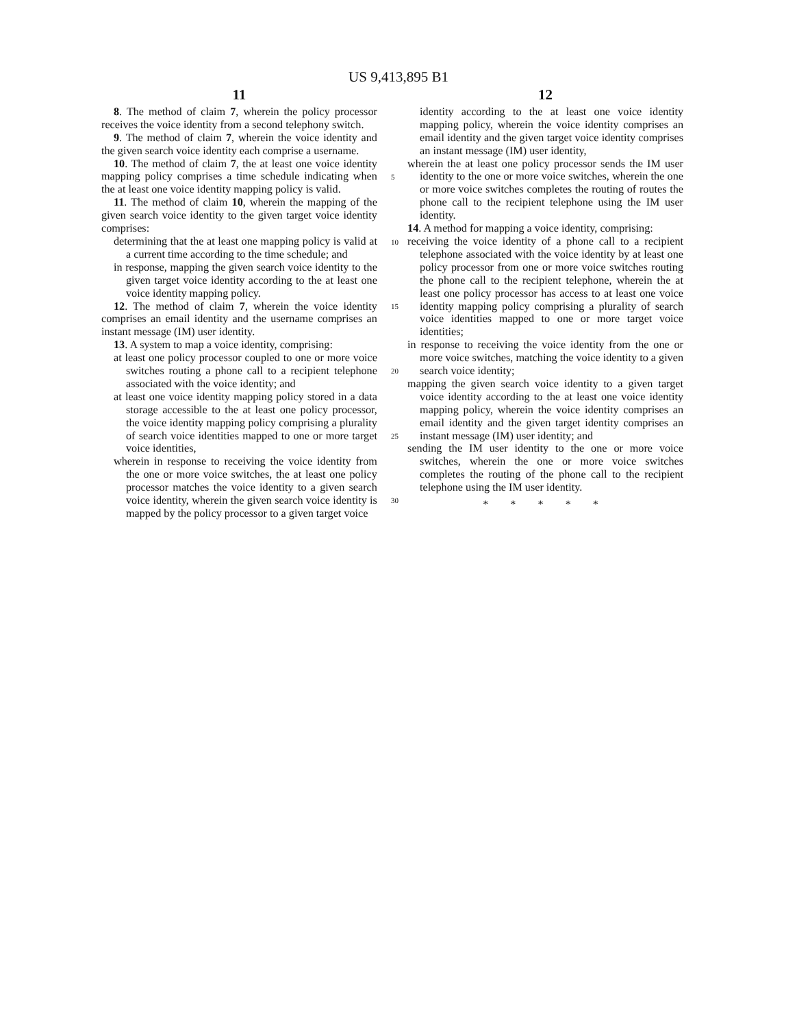US 9,413,895 B1
11
8. The method of claim 7, wherein the policy processor receives the voice identity from a second telephony switch.
9. The method of claim 7, wherein the voice identity and the given search voice identity each comprise a username.
10. The method of claim 7, the at least one voice identity mapping policy comprises a time schedule indicating when the at least one voice identity mapping policy is valid.
11. The method of claim 10, wherein the mapping of the given search voice identity to the given target voice identity comprises:
determining that the at least one mapping policy is valid at a current time according to the time schedule; and
in response, mapping the given search voice identity to the given target voice identity according to the at least one voice identity mapping policy.
12. The method of claim 7, wherein the voice identity comprises an email identity and the username comprises an instant message (IM) user identity.
13. A system to map a voice identity, comprising:
at least one policy processor coupled to one or more voice switches routing a phone call to a recipient telephone associated with the voice identity; and
at least one voice identity mapping policy stored in a data storage accessible to the at least one policy processor, the voice identity mapping policy comprising a plurality of search voice identities mapped to one or more target voice identities,
wherein in response to receiving the voice identity from the one or more voice switches, the at least one policy processor matches the voice identity to a given search voice identity, wherein the given search voice identity is mapped by the policy processor to a given target voice
5
10
15
20
25
30
12
identity according to the at least one voice identity mapping policy, wherein the voice identity comprises an email identity and the given target voice identity comprises an instant message (IM) user identity,
wherein the at least one policy processor sends the IM user identity to the one or more voice switches, wherein the one or more voice switches completes the routing of routes the phone call to the recipient telephone using the IM user identity.
14. A method for mapping a voice identity, comprising:
receiving the voice identity of a phone call to a recipient telephone associated with the voice identity by at least one policy processor from one or more voice switches routing the phone call to the recipient telephone, wherein the at least one policy processor has access to at least one voice identity mapping policy comprising a plurality of search voice identities mapped to one or more target voice identities;
in response to receiving the voice identity from the one or more voice switches, matching the voice identity to a given search voice identity;
mapping the given search voice identity to a given target voice identity according to the at least one voice identity mapping policy, wherein the voice identity comprises an email identity and the given target identity comprises an instant message (IM) user identity; and
sending the IM user identity to the one or more voice switches, wherein the one or more voice switches completes the routing of the phone call to the recipient telephone using the IM user identity.
* * * * *